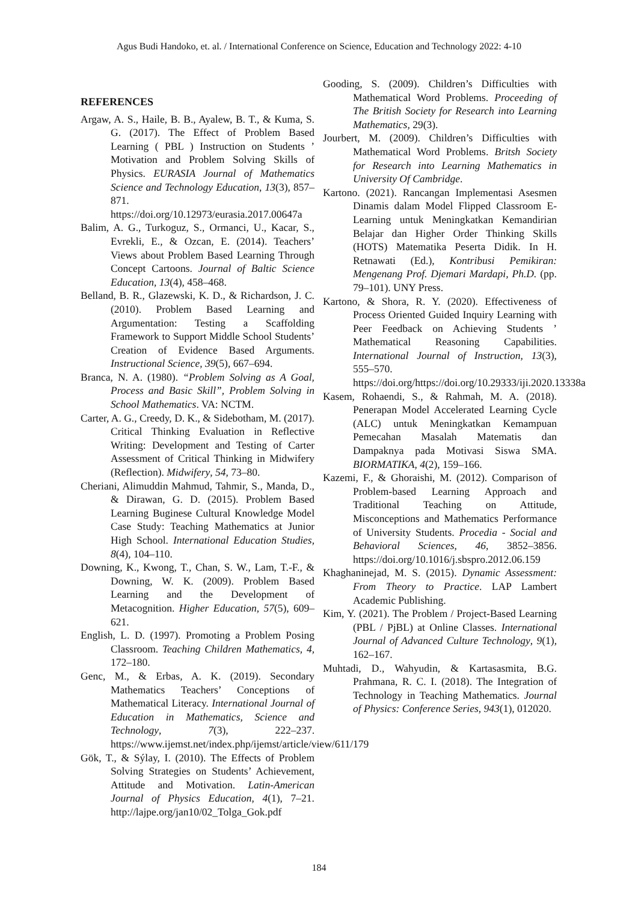Agus Budi Handoko, et. al. / International Conference on Science, Education and Technology 2022: 4-10
REFERENCES
Argaw, A. S., Haile, B. B., Ayalew, B. T., & Kuma, S. G. (2017). The Effect of Problem Based Learning ( PBL ) Instruction on Students ’ Motivation and Problem Solving Skills of Physics. EURASIA Journal of Mathematics Science and Technology Education, 13(3), 857–871. https://doi.org/10.12973/eurasia.2017.00647a
Balim, A. G., Turkoguz, S., Ormanci, U., Kacar, S., Evrekli, E., & Ozcan, E. (2014). Teachers’ Views about Problem Based Learning Through Concept Cartoons. Journal of Baltic Science Education, 13(4), 458–468.
Belland, B. R., Glazewski, K. D., & Richardson, J. C. (2010). Problem Based Learning and Argumentation: Testing a Scaffolding Framework to Support Middle School Students’ Creation of Evidence Based Arguments. Instructional Science, 39(5), 667–694.
Branca, N. A. (1980). “Problem Solving as A Goal, Process and Basic Skill”, Problem Solving in School Mathematics. VA: NCTM.
Carter, A. G., Creedy, D. K., & Sidebotham, M. (2017). Critical Thinking Evaluation in Reflective Writing: Development and Testing of Carter Assessment of Critical Thinking in Midwifery (Reflection). Midwifery, 54, 73–80.
Cheriani, Alimuddin Mahmud, Tahmir, S., Manda, D., & Dirawan, G. D. (2015). Problem Based Learning Buginese Cultural Knowledge Model Case Study: Teaching Mathematics at Junior High School. International Education Studies, 8(4), 104–110.
Downing, K., Kwong, T., Chan, S. W., Lam, T.-F., & Downing, W. K. (2009). Problem Based Learning and the Development of Metacognition. Higher Education, 57(5), 609–621.
English, L. D. (1997). Promoting a Problem Posing Classroom. Teaching Children Mathematics, 4, 172–180.
Genc, M., & Erbas, A. K. (2019). Secondary Mathematics Teachers’ Conceptions of Mathematical Literacy. International Journal of Education in Mathematics, Science and Technology, 7(3), 222–237. https://www.ijemst.net/index.php/ijemst/article/view/611/179
Gök, T., & Sýlay, I. (2010). The Effects of Problem Solving Strategies on Students’ Achievement, Attitude and Motivation. Latin-American Journal of Physics Education, 4(1), 7–21. http://lajpe.org/jan10/02_Tolga_Gok.pdf
Gooding, S. (2009). Children’s Difficulties with Mathematical Word Problems. Proceeding of The British Society for Research into Learning Mathematics, 29(3).
Jourbert, M. (2009). Children’s Difficulties with Mathematical Word Problems. Britsh Society for Research into Learning Mathematics in University Of Cambridge.
Kartono. (2021). Rancangan Implementasi Asesmen Dinamis dalam Model Flipped Classroom E-Learning untuk Meningkatkan Kemandirian Belajar dan Higher Order Thinking Skills (HOTS) Matematika Peserta Didik. In H. Retnawati (Ed.), Kontribusi Pemikiran: Mengenang Prof. Djemari Mardapi, Ph.D. (pp. 79–101). UNY Press.
Kartono, & Shora, R. Y. (2020). Effectiveness of Process Oriented Guided Inquiry Learning with Peer Feedback on Achieving Students ’ Mathematical Reasoning Capabilities. International Journal of Instruction, 13(3), 555–570. https://doi.org/https://doi.org/10.29333/iji.2020.13338a
Kasem, Rohaendi, S., & Rahmah, M. A. (2018). Penerapan Model Accelerated Learning Cycle (ALC) untuk Meningkatkan Kemampuan Pemecahan Masalah Matematis dan Dampaknya pada Motivasi Siswa SMA. BIORMATIKA, 4(2), 159–166.
Kazemi, F., & Ghoraishi, M. (2012). Comparison of Problem-based Learning Approach and Traditional Teaching on Attitude, Misconceptions and Mathematics Performance of University Students. Procedia - Social and Behavioral Sciences, 46, 3852–3856. https://doi.org/10.1016/j.sbspro.2012.06.159
Khaghaninejad, M. S. (2015). Dynamic Assessment: From Theory to Practice. LAP Lambert Academic Publishing.
Kim, Y. (2021). The Problem / Project-Based Learning (PBL / PjBL) at Online Classes. International Journal of Advanced Culture Technology, 9(1), 162–167.
Muhtadi, D., Wahyudin, & Kartasasmita, B.G. Prahmana, R. C. I. (2018). The Integration of Technology in Teaching Mathematics. Journal of Physics: Conference Series, 943(1), 012020.
184